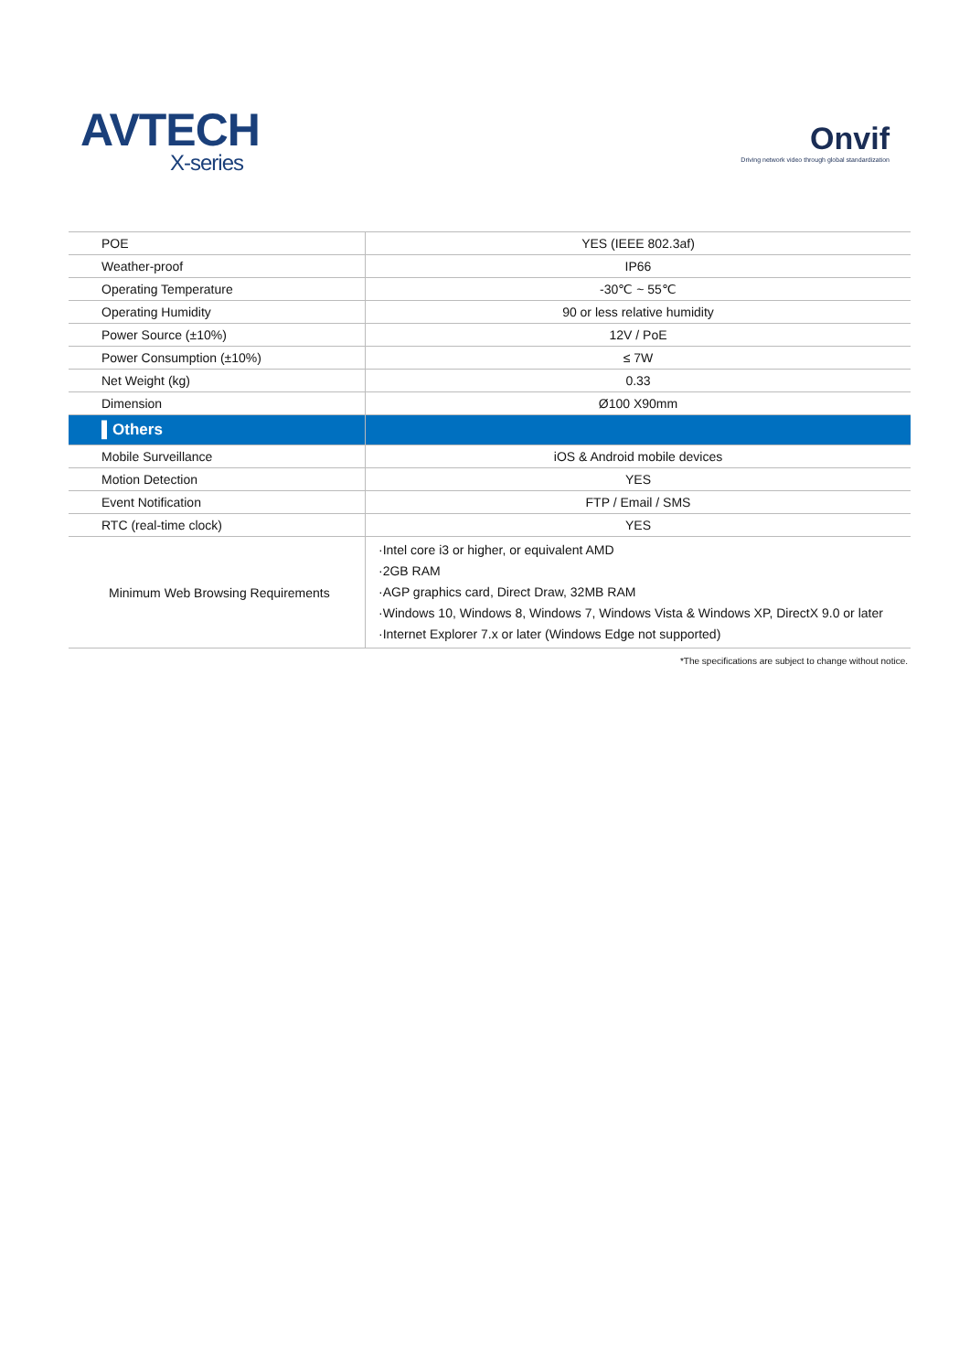AVTECH
X-series
Onvif
Driving network video through global standardization
| POE | YES (IEEE 802.3af) |
| Weather-proof | IP66 |
| Operating Temperature | -30℃ ~ 55℃ |
| Operating Humidity | 90 or less relative humidity |
| Power Source (±10%) | 12V / PoE |
| Power Consumption (±10%) | ≤ 7W |
| Net Weight (kg) | 0.33 |
| Dimension | Ø100 X90mm |
| ▌Others | |
| Mobile Surveillance | iOS & Android mobile devices |
| Motion Detection | YES |
| Event Notification | FTP / Email / SMS |
| RTC (real-time clock) | YES |
| Minimum Web Browsing Requirements | ·Intel core i3 or higher, or equivalent AMD ·2GB RAM ·AGP graphics card, Direct Draw, 32MB RAM ·Windows 10, Windows 8, Windows 7, Windows Vista & Windows XP, DirectX 9.0 or later ·Internet Explorer 7.x or later (Windows Edge not supported) |
*The specifications are subject to change without notice.